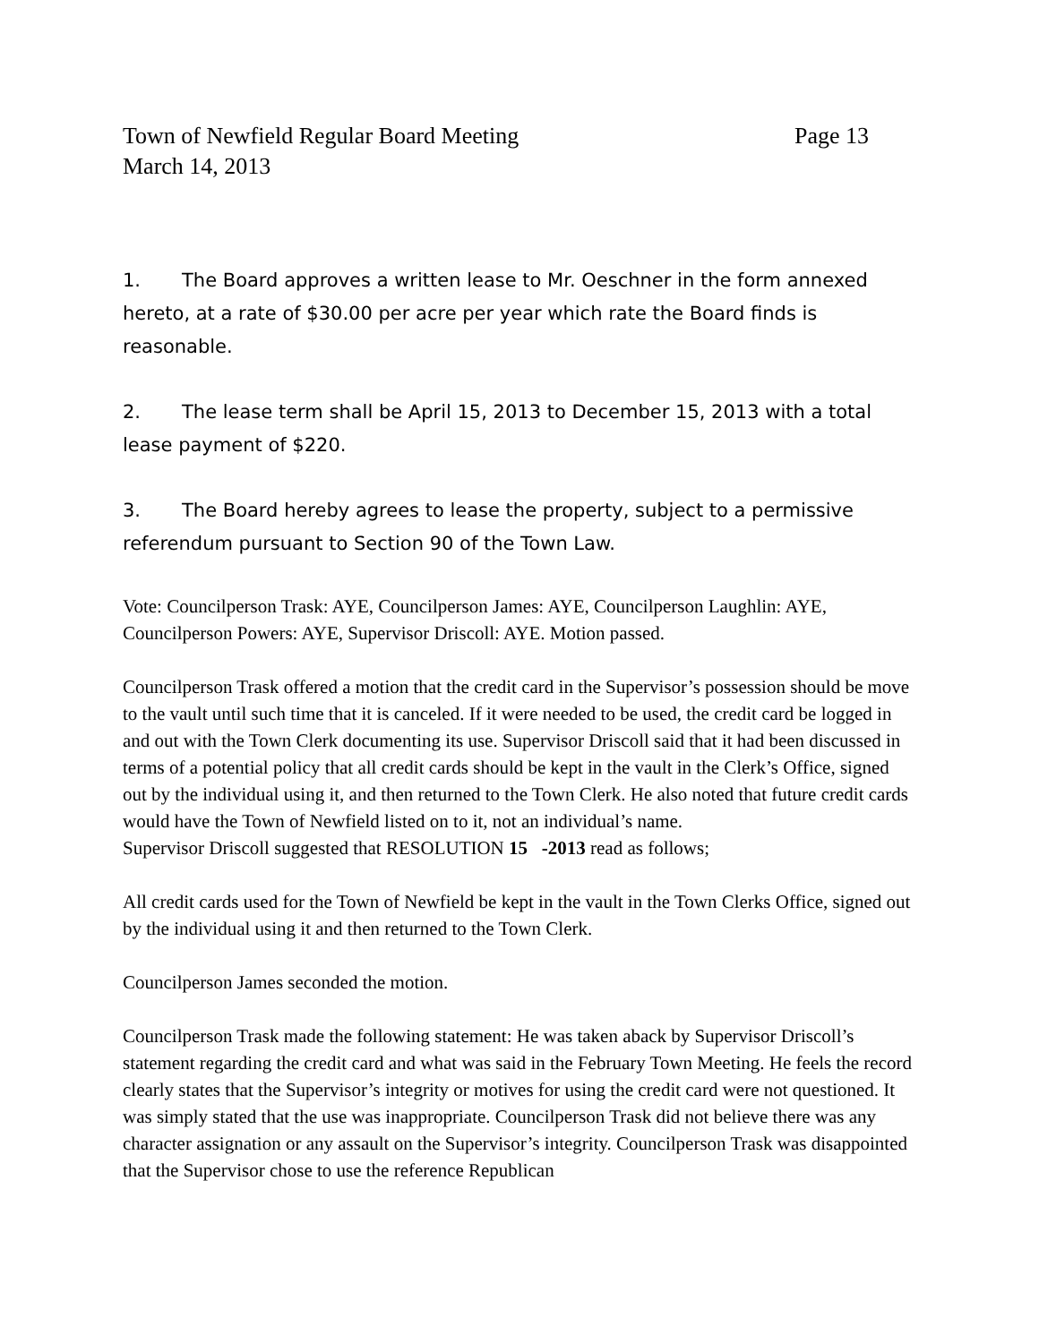Town of Newfield Regular Board Meeting Page 13
March 14, 2013
1. The Board approves a written lease to Mr. Oeschner in the form annexed hereto, at a rate of $30.00 per acre per year which rate the Board finds is reasonable.
2. The lease term shall be April 15, 2013 to December 15, 2013 with a total lease payment of $220.
3. The Board hereby agrees to lease the property, subject to a permissive referendum pursuant to Section 90 of the Town Law.
Vote: Councilperson Trask: AYE, Councilperson James: AYE, Councilperson Laughlin: AYE, Councilperson Powers: AYE, Supervisor Driscoll: AYE. Motion passed.
Councilperson Trask offered a motion that the credit card in the Supervisor’s possession should be move to the vault until such time that it is canceled. If it were needed to be used, the credit card be logged in and out with the Town Clerk documenting its use. Supervisor Driscoll said that it had been discussed in terms of a potential policy that all credit cards should be kept in the vault in the Clerk’s Office, signed out by the individual using it, and then returned to the Town Clerk. He also noted that future credit cards would have the Town of Newfield listed on to it, not an individual’s name.
Supervisor Driscoll suggested that RESOLUTION 15 -2013 read as follows;
All credit cards used for the Town of Newfield be kept in the vault in the Town Clerks Office, signed out by the individual using it and then returned to the Town Clerk.
Councilperson James seconded the motion.
Councilperson Trask made the following statement: He was taken aback by Supervisor Driscoll’s statement regarding the credit card and what was said in the February Town Meeting. He feels the record clearly states that the Supervisor’s integrity or motives for using the credit card were not questioned. It was simply stated that the use was inappropriate. Councilperson Trask did not believe there was any character assignation or any assault on the Supervisor’s integrity. Councilperson Trask was disappointed that the Supervisor chose to use the reference Republican